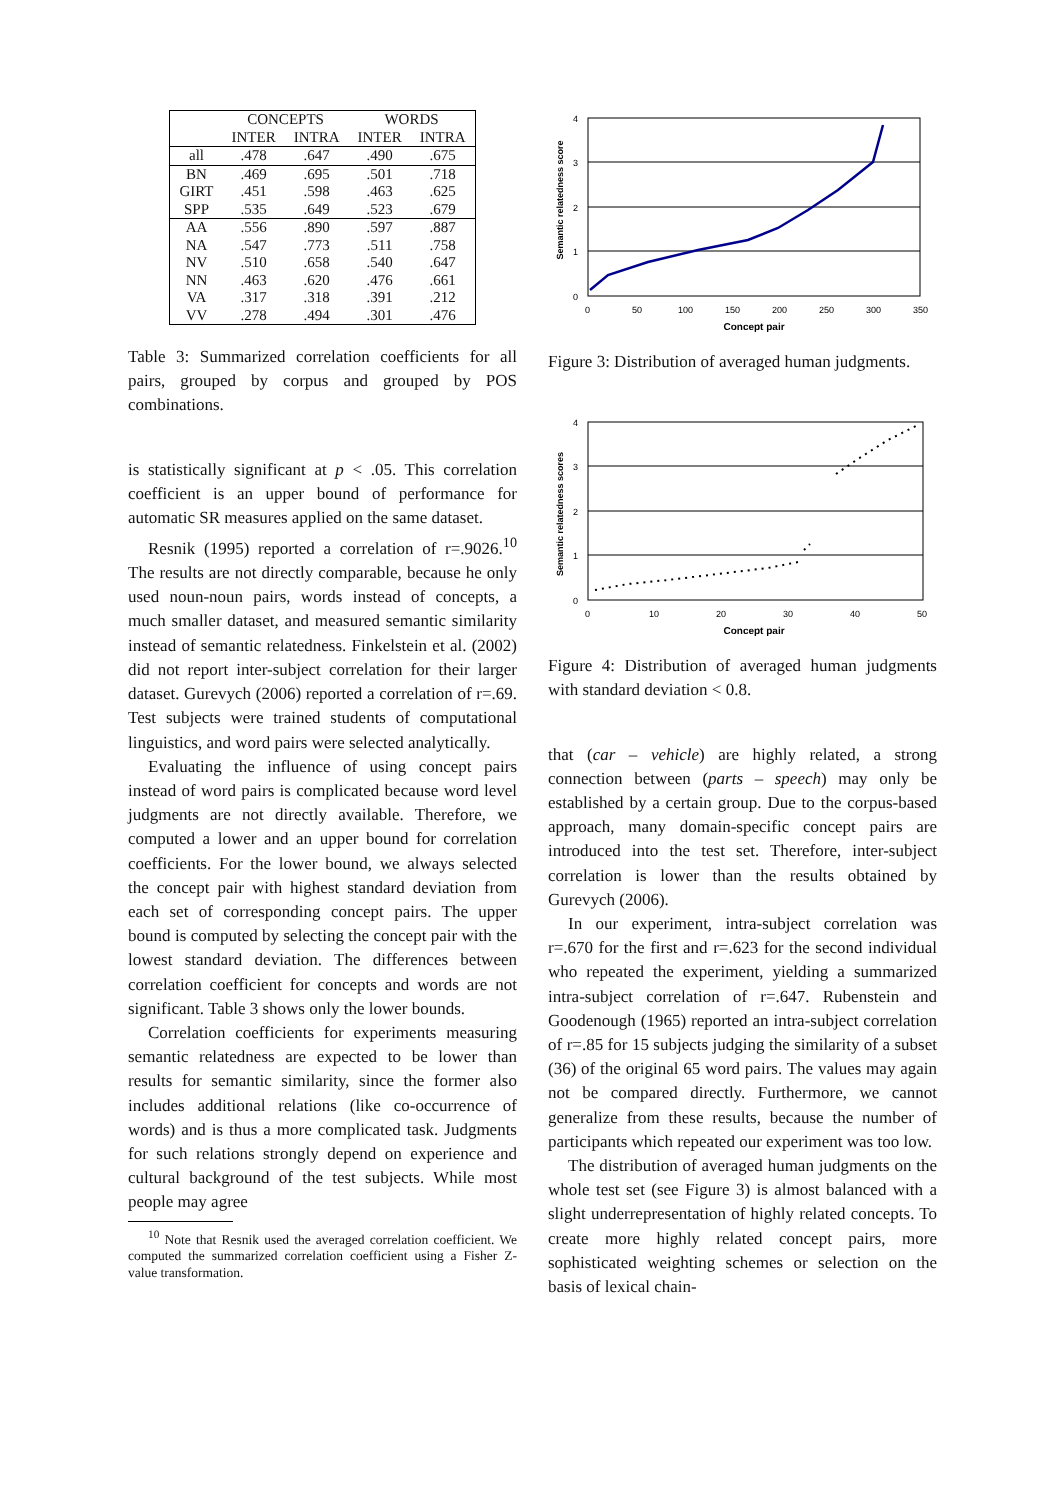| | CONCEPTS | | WORDS | |
| --- | --- | --- | --- | --- |
| | INTER | INTRA | INTER | INTRA |
| all | .478 | .647 | .490 | .675 |
| BN | .469 | .695 | .501 | .718 |
| GIRT | .451 | .598 | .463 | .625 |
| SPP | .535 | .649 | .523 | .679 |
| AA | .556 | .890 | .597 | .887 |
| NA | .547 | .773 | .511 | .758 |
| NV | .510 | .658 | .540 | .647 |
| NN | .463 | .620 | .476 | .661 |
| VA | .317 | .318 | .391 | .212 |
| VV | .278 | .494 | .301 | .476 |
Table 3: Summarized correlation coefficients for all pairs, grouped by corpus and grouped by POS combinations.
is statistically significant at p < .05. This correlation coefficient is an upper bound of performance for automatic SR measures applied on the same dataset.
Resnik (1995) reported a correlation of r=.9026.<sup>10</sup> The results are not directly comparable, because he only used noun-noun pairs, words instead of concepts, a much smaller dataset, and measured semantic similarity instead of semantic relatedness. Finkelstein et al. (2002) did not report inter-subject correlation for their larger dataset. Gurevych (2006) reported a correlation of r=.69. Test subjects were trained students of computational linguistics, and word pairs were selected analytically.
Evaluating the influence of using concept pairs instead of word pairs is complicated because word level judgments are not directly available. Therefore, we computed a lower and an upper bound for correlation coefficients. For the lower bound, we always selected the concept pair with highest standard deviation from each set of corresponding concept pairs. The upper bound is computed by selecting the concept pair with the lowest standard deviation. The differences between correlation coefficient for concepts and words are not significant. Table 3 shows only the lower bounds.
Correlation coefficients for experiments measuring semantic relatedness are expected to be lower than results for semantic similarity, since the former also includes additional relations (like co-occurrence of words) and is thus a more complicated task. Judgments for such relations strongly depend on experience and cultural background of the test subjects. While most people may agree
<sup>10</sup> Note that Resnik used the averaged correlation coefficient. We computed the summarized correlation coefficient using a Fisher Z-value transformation.
Semantic relatedness score
4
3
2
1
0
0
50
100
150
200
250
300
350
Concept pair
Figure 3: Distribution of averaged human judgments.
Semantic relatedness scores
4
3
2
1
0
0
10
20
30
40
50
Concept pair
Figure 4: Distribution of averaged human judgments with standard deviation < 0.8.
that (car – vehicle) are highly related, a strong connection between (parts – speech) may only be established by a certain group. Due to the corpus-based approach, many domain-specific concept pairs are introduced into the test set. Therefore, inter-subject correlation is lower than the results obtained by Gurevych (2006).
In our experiment, intra-subject correlation was r=.670 for the first and r=.623 for the second individual who repeated the experiment, yielding a summarized intra-subject correlation of r=.647. Rubenstein and Goodenough (1965) reported an intra-subject correlation of r=.85 for 15 subjects judging the similarity of a subset (36) of the original 65 word pairs. The values may again not be compared directly. Furthermore, we cannot generalize from these results, because the number of participants which repeated our experiment was too low.
The distribution of averaged human judgments on the whole test set (see Figure 3) is almost balanced with a slight underrepresentation of highly related concepts. To create more highly related concept pairs, more sophisticated weighting schemes or selection on the basis of lexical chain-